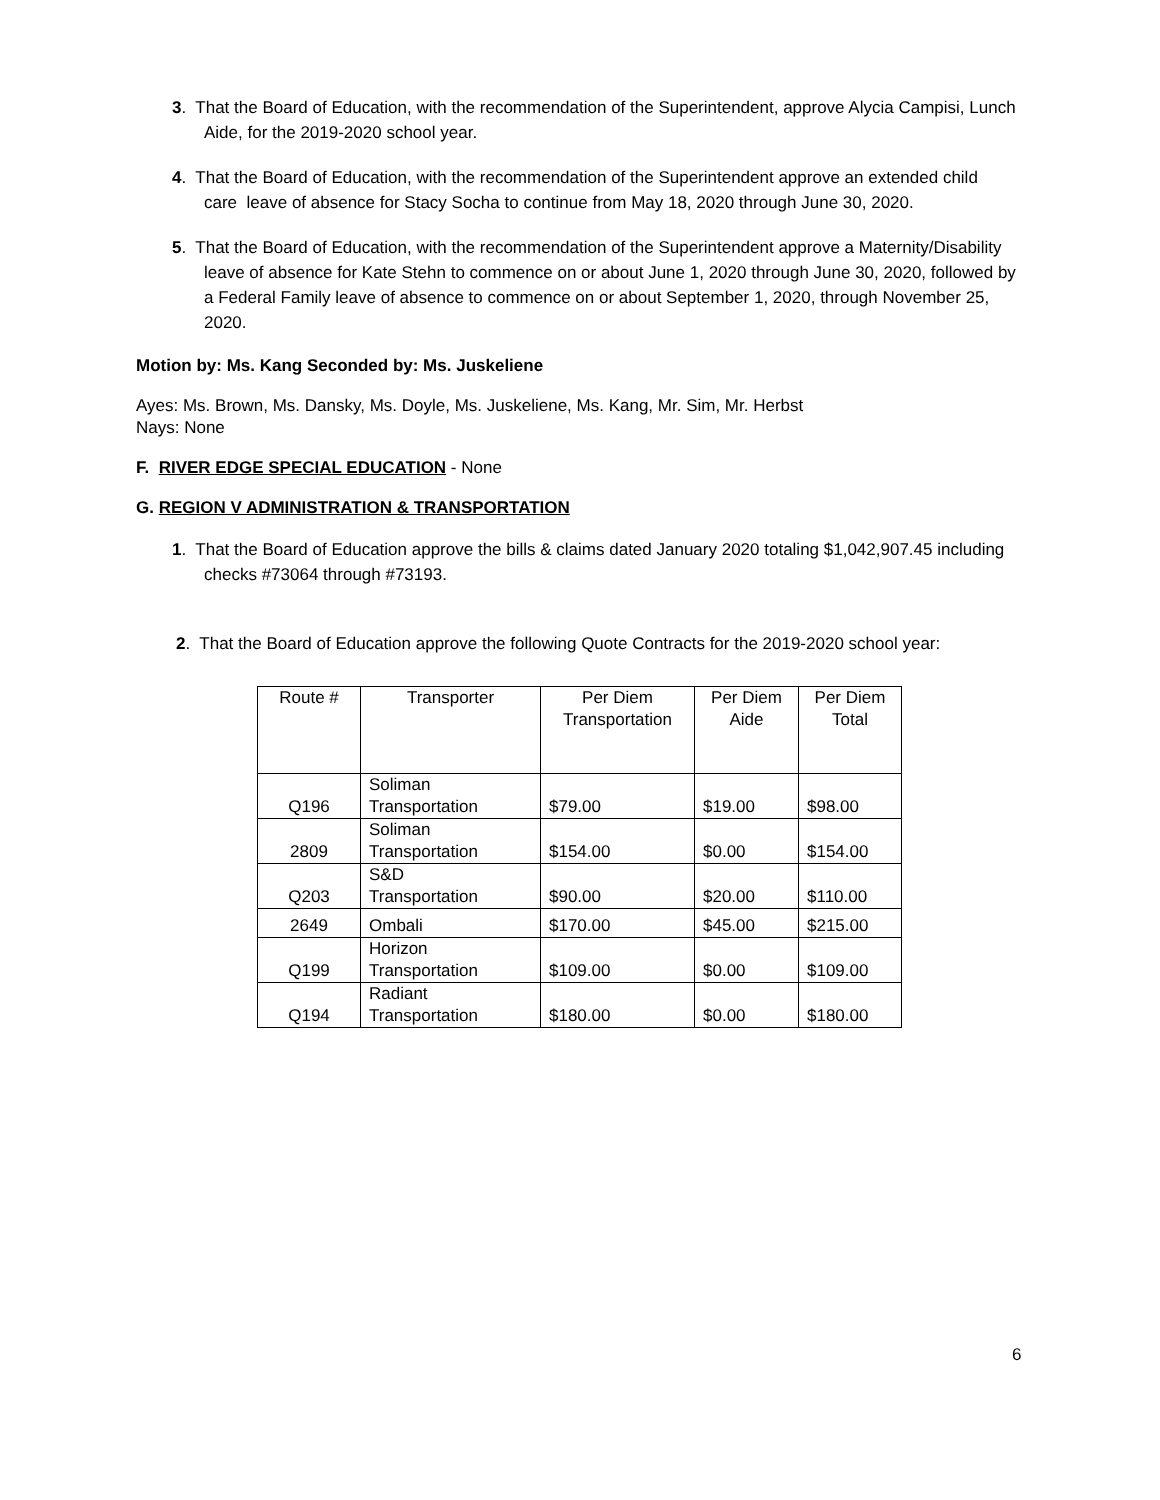3. That the Board of Education, with the recommendation of the Superintendent, approve Alycia Campisi, Lunch Aide, for the 2019-2020 school year.
4. That the Board of Education, with the recommendation of the Superintendent approve an extended child care leave of absence for Stacy Socha to continue from May 18, 2020 through June 30, 2020.
5. That the Board of Education, with the recommendation of the Superintendent approve a Maternity/Disability leave of absence for Kate Stehn to commence on or about June 1, 2020 through June 30, 2020, followed by a Federal Family leave of absence to commence on or about September 1, 2020, through November 25, 2020.
Motion by: Ms. Kang Seconded by: Ms. Juskeliene
Ayes: Ms. Brown, Ms. Dansky, Ms. Doyle, Ms. Juskeliene, Ms. Kang, Mr. Sim, Mr. Herbst
Nays: None
F. RIVER EDGE SPECIAL EDUCATION - None
G. REGION V ADMINISTRATION & TRANSPORTATION
1. That the Board of Education approve the bills & claims dated January 2020 totaling $1,042,907.45 including checks #73064 through #73193.
2. That the Board of Education approve the following Quote Contracts for the 2019-2020 school year:
| Route # | Transporter | Per Diem Transportation | Per Diem Aide | Per Diem Total |
| Q196 | Soliman Transportation | $79.00 | $19.00 | $98.00 |
| 2809 | Soliman Transportation | $154.00 | $0.00 | $154.00 |
| Q203 | S&D Transportation | $90.00 | $20.00 | $110.00 |
| 2649 | Ombali | $170.00 | $45.00 | $215.00 |
| Q199 | Horizon Transportation | $109.00 | $0.00 | $109.00 |
| Q194 | Radiant Transportation | $180.00 | $0.00 | $180.00 |
6